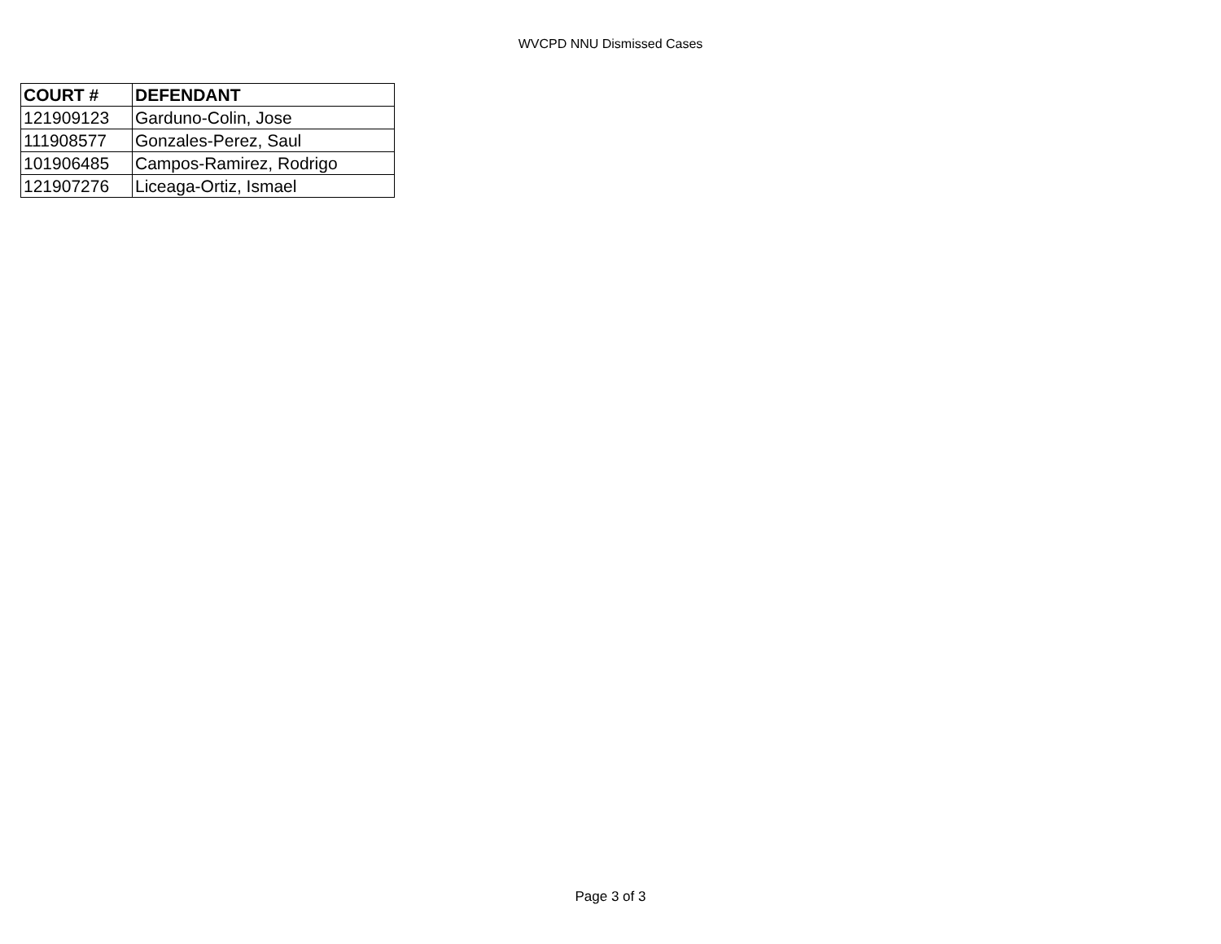WVCPD NNU Dismissed Cases
| COURT # | DEFENDANT |
| --- | --- |
| 121909123 | Garduno-Colin, Jose |
| 111908577 | Gonzales-Perez, Saul |
| 101906485 | Campos-Ramirez, Rodrigo |
| 121907276 | Liceaga-Ortiz, Ismael |
Page 3 of 3